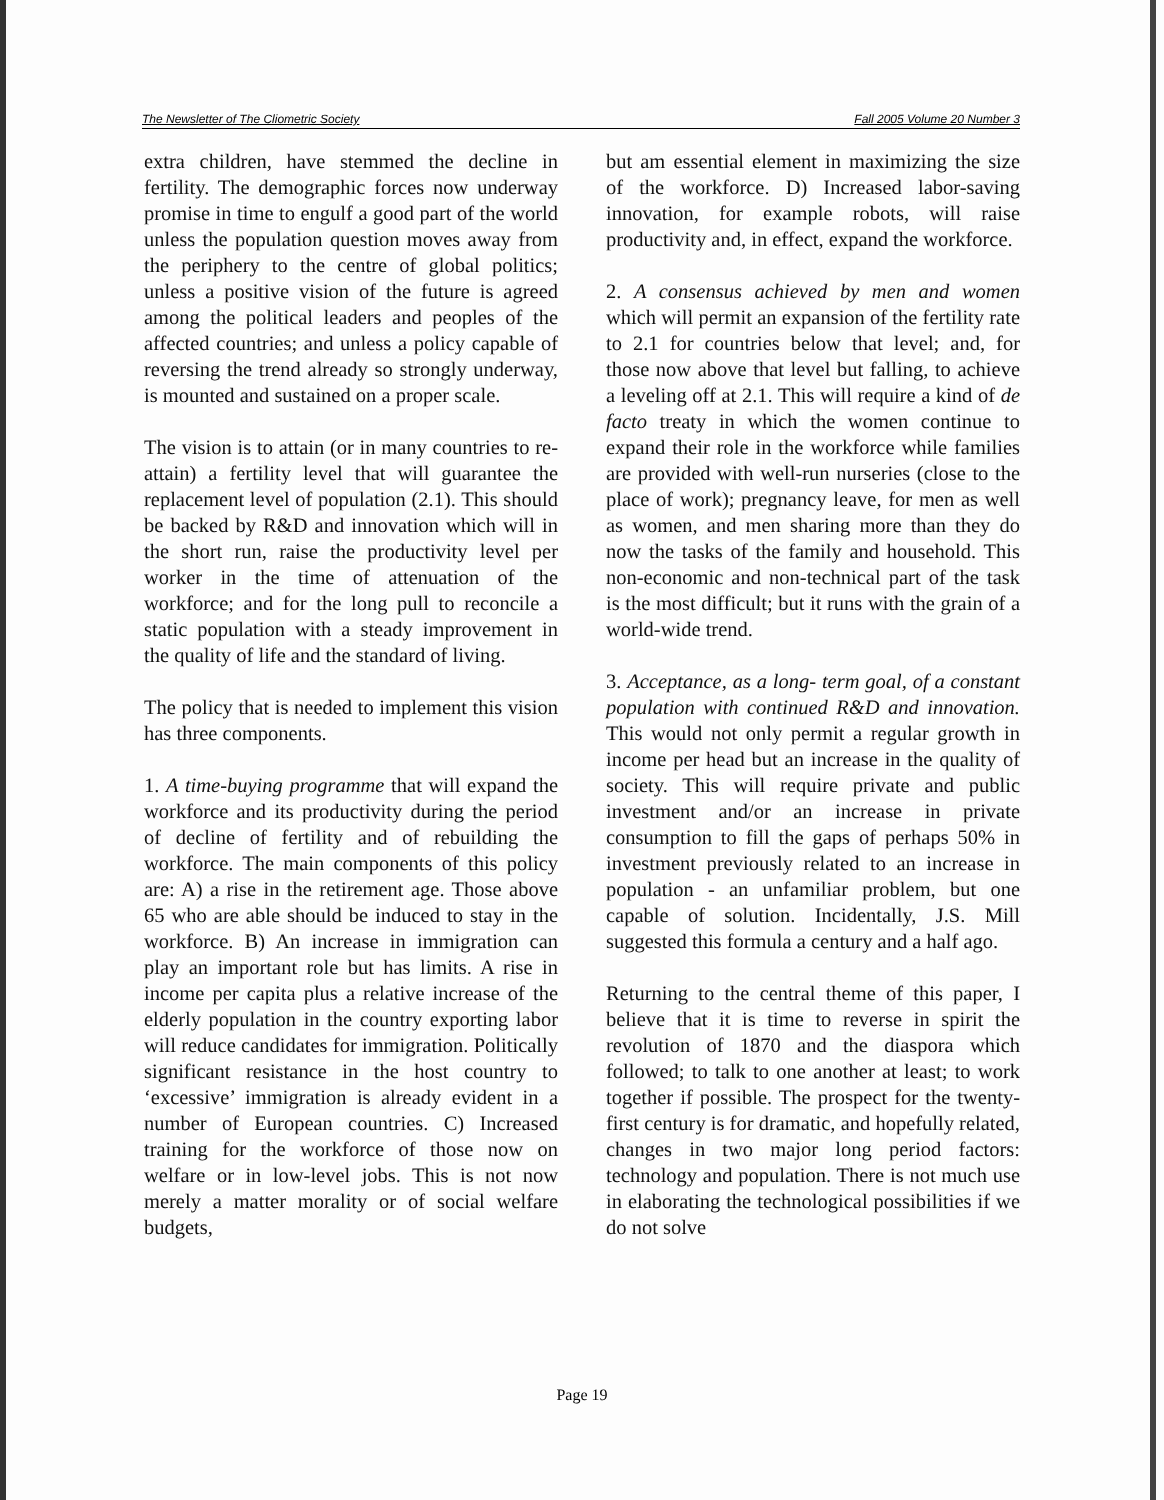The Newsletter of The Cliometric Society Fall 2005 Volume 20 Number 3
extra children, have stemmed the decline in fertility. The demographic forces now underway promise in time to engulf a good part of the world unless the population question moves away from the periphery to the centre of global politics; unless a positive vision of the future is agreed among the political leaders and peoples of the affected countries; and unless a policy capable of reversing the trend already so strongly underway, is mounted and sustained on a proper scale.
The vision is to attain (or in many countries to re-attain) a fertility level that will guarantee the replacement level of population (2.1). This should be backed by R&D and innovation which will in the short run, raise the productivity level per worker in the time of attenuation of the workforce; and for the long pull to reconcile a static population with a steady improvement in the quality of life and the standard of living.
The policy that is needed to implement this vision has three components.
1. A time-buying programme that will expand the workforce and its productivity during the period of decline of fertility and of rebuilding the workforce. The main components of this policy are: A) a rise in the retirement age. Those above 65 who are able should be induced to stay in the workforce. B) An increase in immigration can play an important role but has limits. A rise in income per capita plus a relative increase of the elderly population in the country exporting labor will reduce candidates for immigration. Politically significant resistance in the host country to ‘excessive’ immigration is already evident in a number of European countries. C) Increased training for the workforce of those now on welfare or in low-level jobs. This is not now merely a matter morality or of social welfare budgets,
but am essential element in maximizing the size of the workforce. D) Increased labor-saving innovation, for example robots, will raise productivity and, in effect, expand the workforce.
2. A consensus achieved by men and women which will permit an expansion of the fertility rate to 2.1 for countries below that level; and, for those now above that level but falling, to achieve a leveling off at 2.1. This will require a kind of de facto treaty in which the women continue to expand their role in the workforce while families are provided with well-run nurseries (close to the place of work); pregnancy leave, for men as well as women, and men sharing more than they do now the tasks of the family and household. This non-economic and non-technical part of the task is the most difficult; but it runs with the grain of a world-wide trend.
3. Acceptance, as a long- term goal, of a constant population with continued R&D and innovation. This would not only permit a regular growth in income per head but an increase in the quality of society. This will require private and public investment and/or an increase in private consumption to fill the gaps of perhaps 50% in investment previously related to an increase in population - an unfamiliar problem, but one capable of solution. Incidentally, J.S. Mill suggested this formula a century and a half ago.
Returning to the central theme of this paper, I believe that it is time to reverse in spirit the revolution of 1870 and the diaspora which followed; to talk to one another at least; to work together if possible. The prospect for the twenty-first century is for dramatic, and hopefully related, changes in two major long period factors: technology and population. There is not much use in elaborating the technological possibilities if we do not solve
Page 19